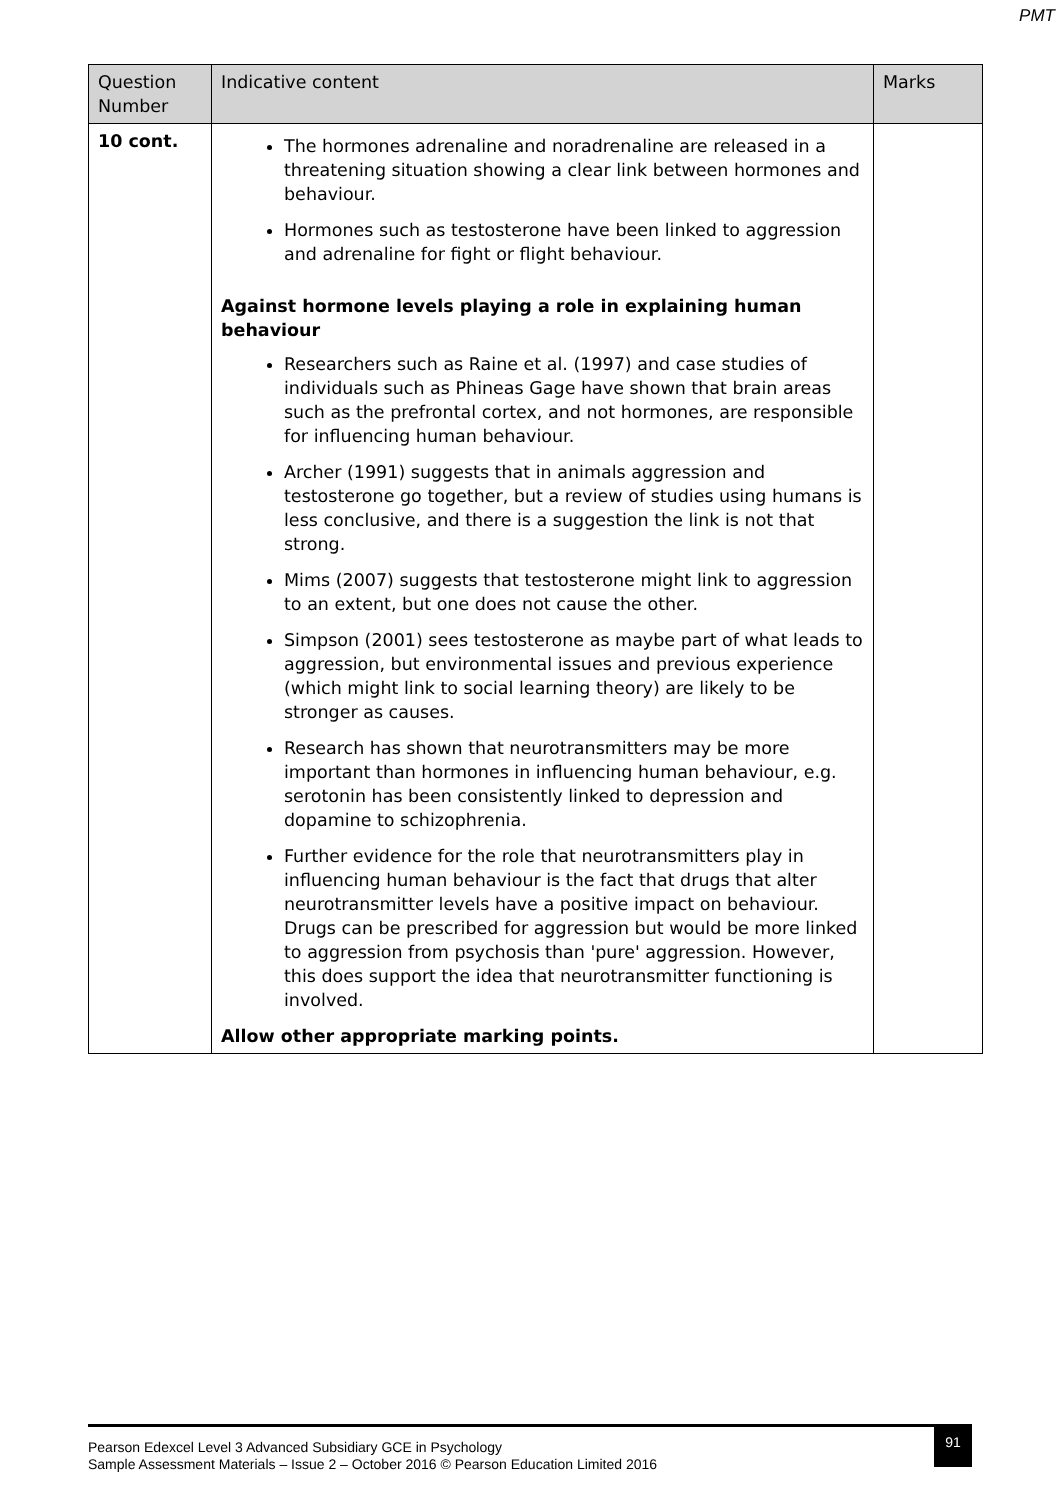PMT
| Question Number | Indicative content | Marks |
| --- | --- | --- |
| 10 cont. | The hormones adrenaline and noradrenaline are released in a threatening situation showing a clear link between hormones and behaviour. Hormones such as testosterone have been linked to aggression and adrenaline for fight or flight behaviour. Against hormone levels playing a role in explaining human behaviour Researchers such as Raine et al. (1997) and case studies of individuals such as Phineas Gage have shown that brain areas such as the prefrontal cortex, and not hormones, are responsible for influencing human behaviour. Archer (1991) suggests that in animals aggression and testosterone go together, but a review of studies using humans is less conclusive, and there is a suggestion the link is not that strong. Mims (2007) suggests that testosterone might link to aggression to an extent, but one does not cause the other. Simpson (2001) sees testosterone as maybe part of what leads to aggression, but environmental issues and previous experience (which might link to social learning theory) are likely to be stronger as causes. Research has shown that neurotransmitters may be more important than hormones in influencing human behaviour, e.g. serotonin has been consistently linked to depression and dopamine to schizophrenia. Further evidence for the role that neurotransmitters play in influencing human behaviour is the fact that drugs that alter neurotransmitter levels have a positive impact on behaviour. Drugs can be prescribed for aggression but would be more linked to aggression from psychosis than 'pure' aggression. However, this does support the idea that neurotransmitter functioning is involved. Allow other appropriate marking points. | |
91
Pearson Edexcel Level 3 Advanced Subsidiary GCE in Psychology
Sample Assessment Materials – Issue 2 – October 2016 © Pearson Education Limited 2016